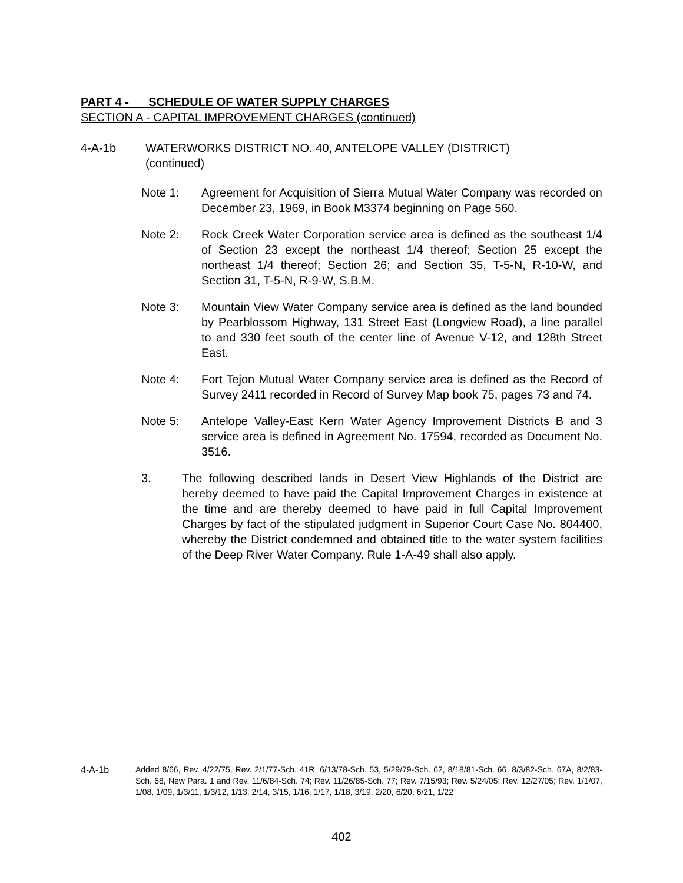PART 4 - SCHEDULE OF WATER SUPPLY CHARGES
SECTION A - CAPITAL IMPROVEMENT CHARGES (continued)
4-A-1b WATERWORKS DISTRICT NO. 40, ANTELOPE VALLEY (DISTRICT)
(continued)
Note 1: Agreement for Acquisition of Sierra Mutual Water Company was recorded on December 23, 1969, in Book M3374 beginning on Page 560.
Note 2: Rock Creek Water Corporation service area is defined as the southeast 1/4 of Section 23 except the northeast 1/4 thereof; Section 25 except the northeast 1/4 thereof; Section 26; and Section 35, T-5-N, R-10-W, and Section 31, T-5-N, R-9-W, S.B.M.
Note 3: Mountain View Water Company service area is defined as the land bounded by Pearblossom Highway, 131 Street East (Longview Road), a line parallel to and 330 feet south of the center line of Avenue V-12, and 128th Street East.
Note 4: Fort Tejon Mutual Water Company service area is defined as the Record of Survey 2411 recorded in Record of Survey Map book 75, pages 73 and 74.
Note 5: Antelope Valley-East Kern Water Agency Improvement Districts B and 3 service area is defined in Agreement No. 17594, recorded as Document No. 3516.
3. The following described lands in Desert View Highlands of the District are hereby deemed to have paid the Capital Improvement Charges in existence at the time and are thereby deemed to have paid in full Capital Improvement Charges by fact of the stipulated judgment in Superior Court Case No. 804400, whereby the District condemned and obtained title to the water system facilities of the Deep River Water Company. Rule 1-A-49 shall also apply.
4-A-1b Added 8/66, Rev. 4/22/75, Rev. 2/1/77-Sch. 41R, 6/13/78-Sch. 53, 5/29/79-Sch. 62, 8/18/81-Sch. 66, 8/3/82-Sch. 67A, 8/2/83-Sch. 68, New Para. 1 and Rev. 11/6/84-Sch. 74; Rev. 11/26/85-Sch. 77; Rev. 7/15/93; Rev. 5/24/05; Rev. 12/27/05; Rev. 1/1/07, 1/08, 1/09, 1/3/11, 1/3/12, 1/13, 2/14, 3/15, 1/16, 1/17, 1/18, 3/19, 2/20, 6/20, 6/21, 1/22
402